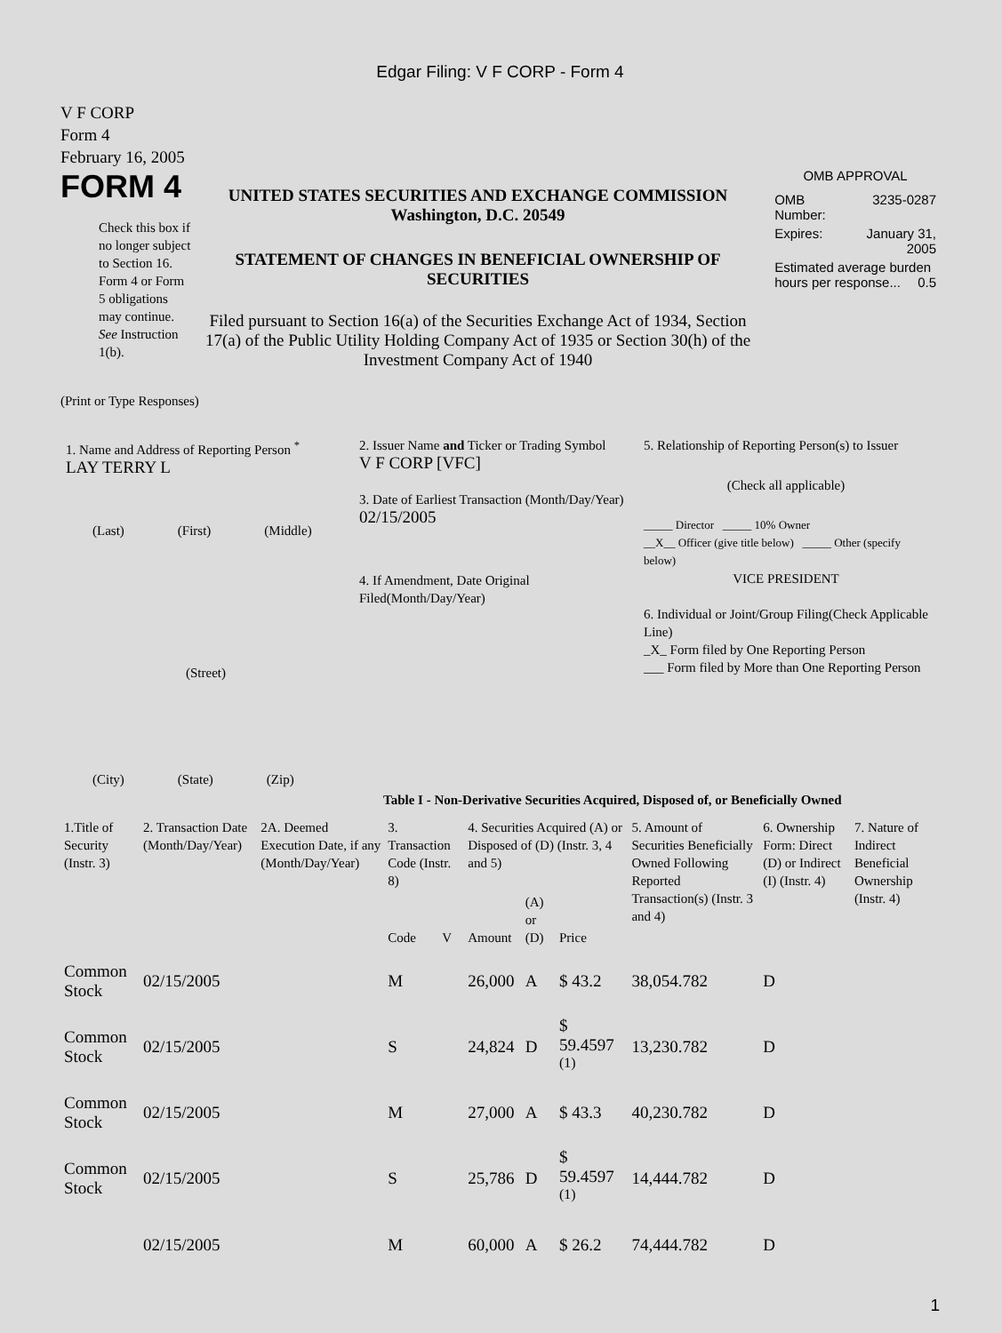Edgar Filing: V F CORP - Form 4
V F CORP
Form 4
February 16, 2005
FORM 4
Check this box if no longer subject to Section 16. Form 4 or Form 5 obligations may continue. See Instruction 1(b).
UNITED STATES SECURITIES AND EXCHANGE COMMISSION
Washington, D.C. 20549
STATEMENT OF CHANGES IN BENEFICIAL OWNERSHIP OF SECURITIES
Filed pursuant to Section 16(a) of the Securities Exchange Act of 1934, Section 17(a) of the Public Utility Holding Company Act of 1935 or Section 30(h) of the Investment Company Act of 1940
OMB APPROVAL
| OMB Number: | 3235-0287 |
| Expires: | January 31, 2005 |
| Estimated average burden hours per response... 0.5 | |
(Print or Type Responses)
1. Name and Address of Reporting Person <sup>*</sup>
LAY TERRY L
(Last) (First) (Middle)
(Street)
(City) (State) (Zip)
2. Issuer Name and Ticker or Trading Symbol
V F CORP [VFC]
3. Date of Earliest Transaction (Month/Day/Year)
02/15/2005
4. If Amendment, Date Original Filed(Month/Day/Year)
5. Relationship of Reporting Person(s) to Issuer
(Check all applicable)
_____ Director _____ 10% Owner
__X__ Officer (give title below) _____ Other (specify below)
VICE PRESIDENT
6. Individual or Joint/Group Filing(Check Applicable Line)
_X_ Form filed by One Reporting Person
___ Form filed by More than One Reporting Person
Table I - Non-Derivative Securities Acquired, Disposed of, or Beneficially Owned
| 1.Title of Security (Instr. 3) | 2. Transaction Date (Month/Day/Year) | 2A. Deemed Execution Date, if any (Month/Day/Year) | 3. Transaction Code (Instr. 8) | | 4. Securities Acquired (A) or Disposed of (D) (Instr. 3, 4 and 5) | | | 5. Amount of Securities Beneficially Owned Following Reported Transaction(s) (Instr. 3 and 4) | 6. Ownership Form: Direct (D) or Indirect (I) (Instr. 4) | 7. Nature of Indirect Beneficial Ownership (Instr. 4) |
| --- | --- | --- | --- | --- | --- | --- | --- | --- | --- | --- |
| | | | Code | V | Amount | (A) or (D) | Price | | | |
| Common Stock | 02/15/2005 | | M | | 26,000 | A | $ 43.2 | 38,054.782 | D | |
| Common Stock | 02/15/2005 | | S | | 24,824 | D | $ 59.4597 <sup>(1)</sup> | 13,230.782 | D | |
| Common Stock | 02/15/2005 | | M | | 27,000 | A | $ 43.3 | 40,230.782 | D | |
| Common Stock | 02/15/2005 | | S | | 25,786 | D | $ 59.4597 <sup>(1)</sup> | 14,444.782 | D | |
| | 02/15/2005 | | M | | 60,000 | A | $ 26.2 | 74,444.782 | D | |
1